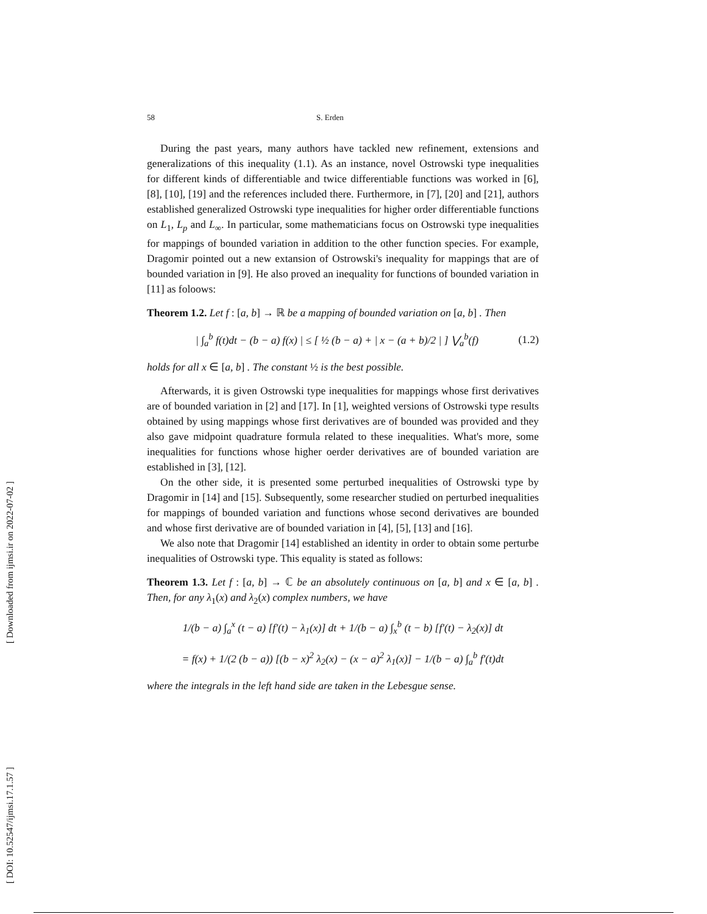[ DOI: 10.52547/ijmsi.17.1.57 ] [ Downloaded from ijmsi.ir on 2022-07-02 ]
58 S. Erden
During the past years, many authors have tackled new refinement, extensions and generalizations of this inequality (1.1). As an instance, novel Ostrowski type inequalities for different kinds of differentiable and twice differentiable functions was worked in [6], [8], [10], [19] and the references included there. Furthermore, in [7], [20] and [21], authors established generalized Ostrowski type inequalities for higher order differentiable functions on L<sub>1</sub>, L<sub>p</sub> and L<sub>∞</sub>. In particular, some mathematicians focus on Ostrowski type inequalities for mappings of bounded variation in addition to the other function species. For example, Dragomir pointed out a new extansion of Ostrowski's inequality for mappings that are of bounded variation in [9]. He also proved an inequality for functions of bounded variation in [11] as foloows:
Theorem 1.2. Let f : [a, b] → ℝ be a mapping of bounded variation on [a, b] . Then
| ∫<sub>a</sub><sup>b</sup> f(t)dt − (b − a) f(x) | ≤ [ ½ (b − a) + | x − (a + b)/2 | ] ⋁<sub>a</sub><sup>b</sup>(f) (1.2)
holds for all x ∈ [a, b] . The constant ½ is the best possible.
Afterwards, it is given Ostrowski type inequalities for mappings whose first derivatives are of bounded variation in [2] and [17]. In [1], weighted versions of Ostrowski type results obtained by using mappings whose first derivatives are of bounded was provided and they also gave midpoint quadrature formula related to these inequalities. What's more, some inequalities for functions whose higher oerder derivatives are of bounded variation are established in [3], [12].
On the other side, it is presented some perturbed inequalities of Ostrowski type by Dragomir in [14] and [15]. Subsequently, some researcher studied on perturbed inequalities for mappings of bounded variation and functions whose second derivatives are bounded and whose first derivative are of bounded variation in [4], [5], [13] and [16].
We also note that Dragomir [14] established an identity in order to obtain some perturbe inequalities of Ostrowski type. This equality is stated as follows:
Theorem 1.3. Let f : [a, b] → ℂ be an absolutely continuous on [a, b] and x ∈ [a, b] . Then, for any λ<sub>1</sub>(x) and λ<sub>2</sub>(x) complex numbers, we have
1/(b − a) ∫<sub>a</sub><sup>x</sup> (t − a) [f′(t) − λ<sub>1</sub>(x)] dt + 1/(b − a) ∫<sub>x</sub><sup>b</sup> (t − b) [f′(t) − λ<sub>2</sub>(x)] dt
= f(x) + 1/(2 (b − a)) [(b − x)<sup>2</sup> λ<sub>2</sub>(x) − (x − a)<sup>2</sup> λ<sub>1</sub>(x)] − 1/(b − a) ∫<sub>a</sub><sup>b</sup> f′(t)dt
where the integrals in the left hand side are taken in the Lebesgue sense.